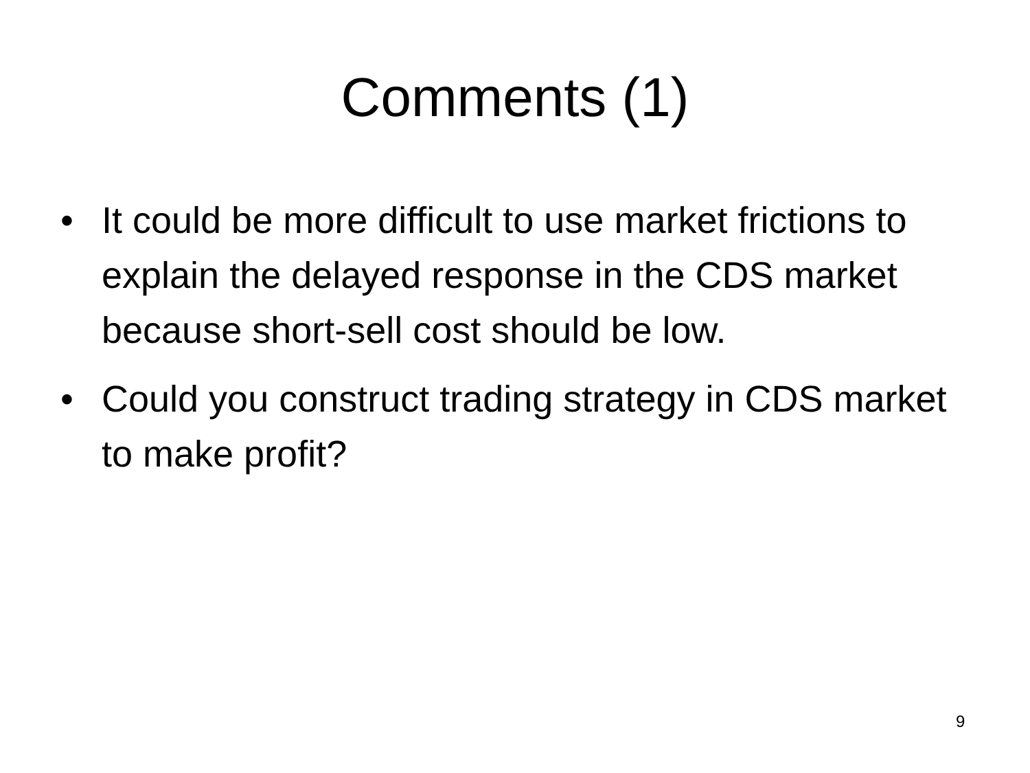Comments (1)
• It could be more difficult to use market frictions to explain the delayed response in the CDS market because short-sell cost should be low.
• Could you construct trading strategy in CDS market to make profit?
9